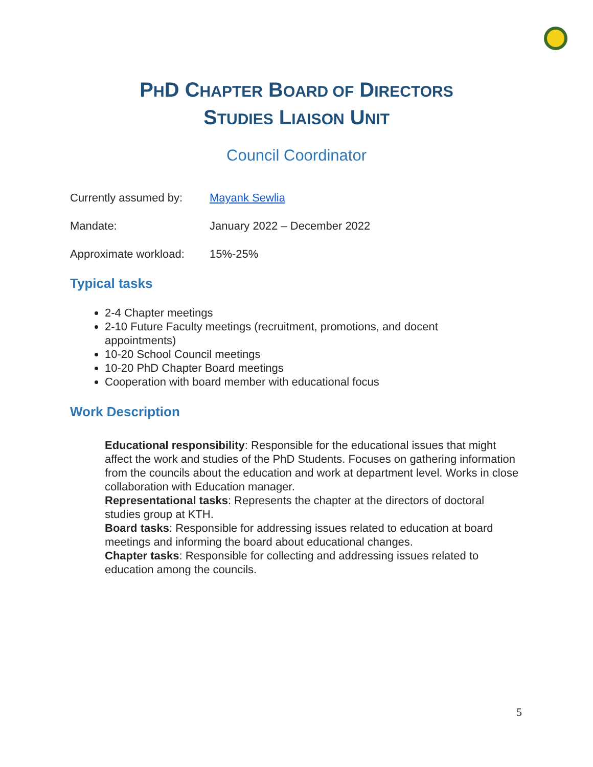PHD CHAPTER BOARD OF DIRECTORS
STUDIES LIAISON UNIT
Council Coordinator
Currently assumed by: Mayank Sewlia
Mandate: January 2022 – December 2022
Approximate workload: 15%-25%
Typical tasks
2-4 Chapter meetings
2-10 Future Faculty meetings (recruitment, promotions, and docent appointments)
10-20 School Council meetings
10-20 PhD Chapter Board meetings
Cooperation with board member with educational focus
Work Description
Educational responsibility: Responsible for the educational issues that might affect the work and studies of the PhD Students. Focuses on gathering information from the councils about the education and work at department level. Works in close collaboration with Education manager.
Representational tasks: Represents the chapter at the directors of doctoral studies group at KTH.
Board tasks: Responsible for addressing issues related to education at board meetings and informing the board about educational changes.
Chapter tasks: Responsible for collecting and addressing issues related to education among the councils.
5